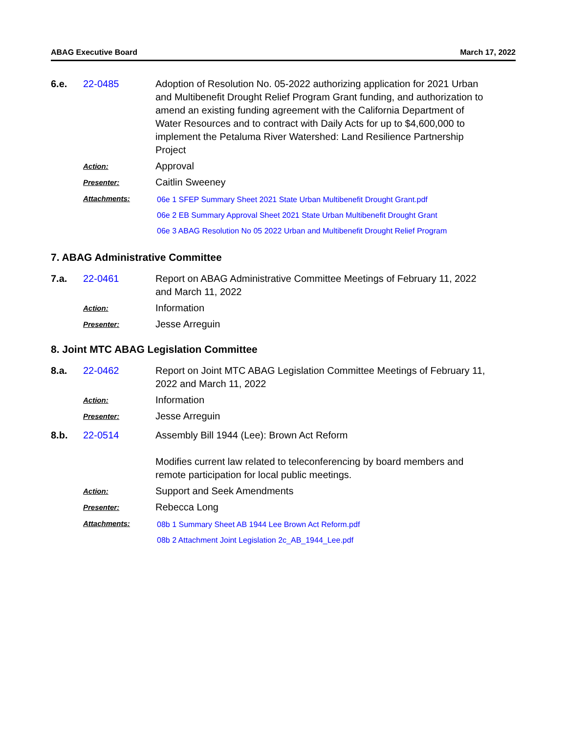ABAG Executive Board March 17, 2022
6.e. 22-0485 Adoption of Resolution No. 05-2022 authorizing application for 2021 Urban and Multibenefit Drought Relief Program Grant funding, and authorization to amend an existing funding agreement with the California Department of Water Resources and to contract with Daily Acts for up to $4,600,000 to implement the Petaluma River Watershed: Land Resilience Partnership Project
Action:
Approval
Presenter:
Caitlin Sweeney
Attachments:
06e 1 SFEP Summary Sheet 2021 State Urban Multibenefit Drought Grant.pdf
06e 2 EB Summary Approval Sheet 2021 State Urban Multibenefit Drought Grant
06e 3 ABAG Resolution No 05 2022 Urban and Multibenefit Drought Relief Program
7. ABAG Administrative Committee
7.a. 22-0461 Report on ABAG Administrative Committee Meetings of February 11, 2022 and March 11, 2022
Action:
Information
Presenter:
Jesse Arreguin
8. Joint MTC ABAG Legislation Committee
8.a. 22-0462 Report on Joint MTC ABAG Legislation Committee Meetings of February 11, 2022 and March 11, 2022
Action:
Information
Presenter:
Jesse Arreguin
8.b. 22-0514 Assembly Bill 1944 (Lee): Brown Act Reform
Modifies current law related to teleconferencing by board members and remote participation for local public meetings.
Action:
Support and Seek Amendments
Presenter:
Rebecca Long
Attachments:
08b 1 Summary Sheet AB 1944 Lee Brown Act Reform.pdf
08b 2 Attachment Joint Legislation 2c_AB_1944_Lee.pdf